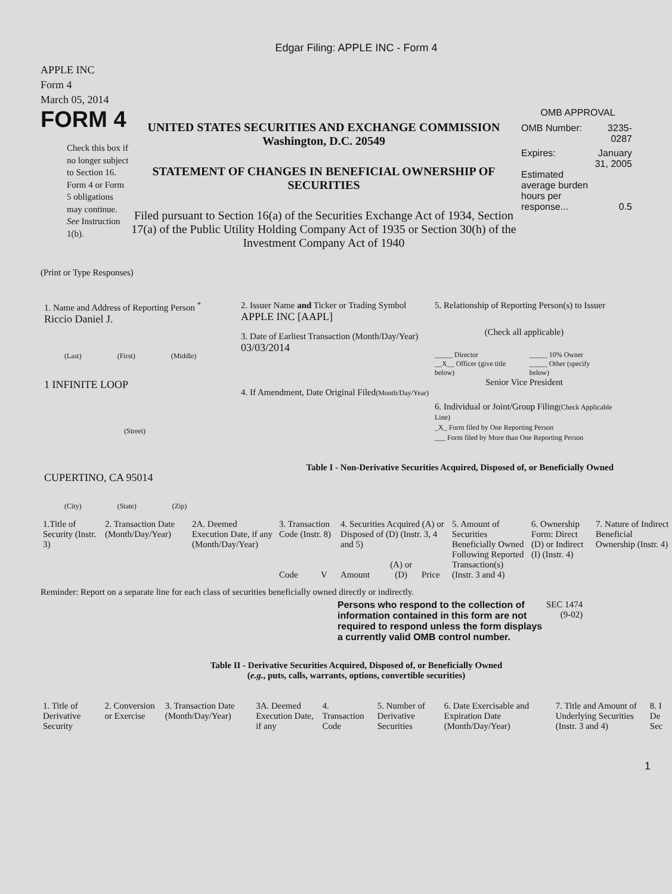Edgar Filing: APPLE INC - Form 4
APPLE INC
Form 4
March 05, 2014
FORM 4
Check this box if no longer subject to Section 16. Form 4 or Form 5 obligations may continue. See Instruction 1(b).
UNITED STATES SECURITIES AND EXCHANGE COMMISSION
Washington, D.C. 20549
STATEMENT OF CHANGES IN BENEFICIAL OWNERSHIP OF SECURITIES
Filed pursuant to Section 16(a) of the Securities Exchange Act of 1934, Section 17(a) of the Public Utility Holding Company Act of 1935 or Section 30(h) of the Investment Company Act of 1940
OMB APPROVAL
| OMB Number: | 3235-0287 |
| Expires: | January 31, 2005 |
| Estimated average burden hours per response... | 0.5 |
(Print or Type Responses)
1. Name and Address of Reporting Person <sup>*</sup>
Riccio Daniel J.
(Last) (First) (Middle)
1 INFINITE LOOP
(Street)
CUPERTINO, CA 95014
(City) (State) (Zip)
2. Issuer Name and Ticker or Trading Symbol
APPLE INC [AAPL]
3. Date of Earliest Transaction (Month/Day/Year)
03/03/2014
4. If Amendment, Date Original Filed(Month/Day/Year)
5. Relationship of Reporting Person(s) to Issuer
(Check all applicable)
| _____ Director | _____ 10% Owner |
| __X__ Officer (give title below) | _____ Other (specify below) |
Senior Vice President
6. Individual or Joint/Group Filing(Check Applicable Line)
_X_ Form filed by One Reporting Person
___ Form filed by More than One Reporting Person
Table I - Non-Derivative Securities Acquired, Disposed of, or Beneficially Owned
| 1.Title of Security (Instr. 3) | 2. Transaction Date (Month/Day/Year) | 2A. Deemed Execution Date, if any (Month/Day/Year) | 3. Transaction Code (Instr. 8) | | 4. Securities Acquired (A) or Disposed of (D) (Instr. 3, 4 and 5) | | | 5. Amount of Securities Beneficially Owned Following Reported Transaction(s) (Instr. 3 and 4) | 6. Ownership Form: Direct (D) or Indirect (I) (Instr. 4) | 7. Nature of Indirect Beneficial Ownership (Instr. 4) |
| | | | Code | V | Amount | (A) or (D) | Price | | | |
Reminder: Report on a separate line for each class of securities beneficially owned directly or indirectly.
Persons who respond to the collection of information contained in this form are not required to respond unless the form displays a currently valid OMB control number.
SEC 1474
(9-02)
Table II - Derivative Securities Acquired, Disposed of, or Beneficially Owned
(e.g., puts, calls, warrants, options, convertible securities)
| 1. Title of Derivative Security | 2. Conversion or Exercise | 3. Transaction Date (Month/Day/Year) | 3A. Deemed Execution Date, if any | 4. Transaction Code | 5. Number of Derivative Securities | 6. Date Exercisable and Expiration Date (Month/Day/Year) | 7. Title and Amount of Underlying Securities (Instr. 3 and 4) | 8. I De Sec |
1